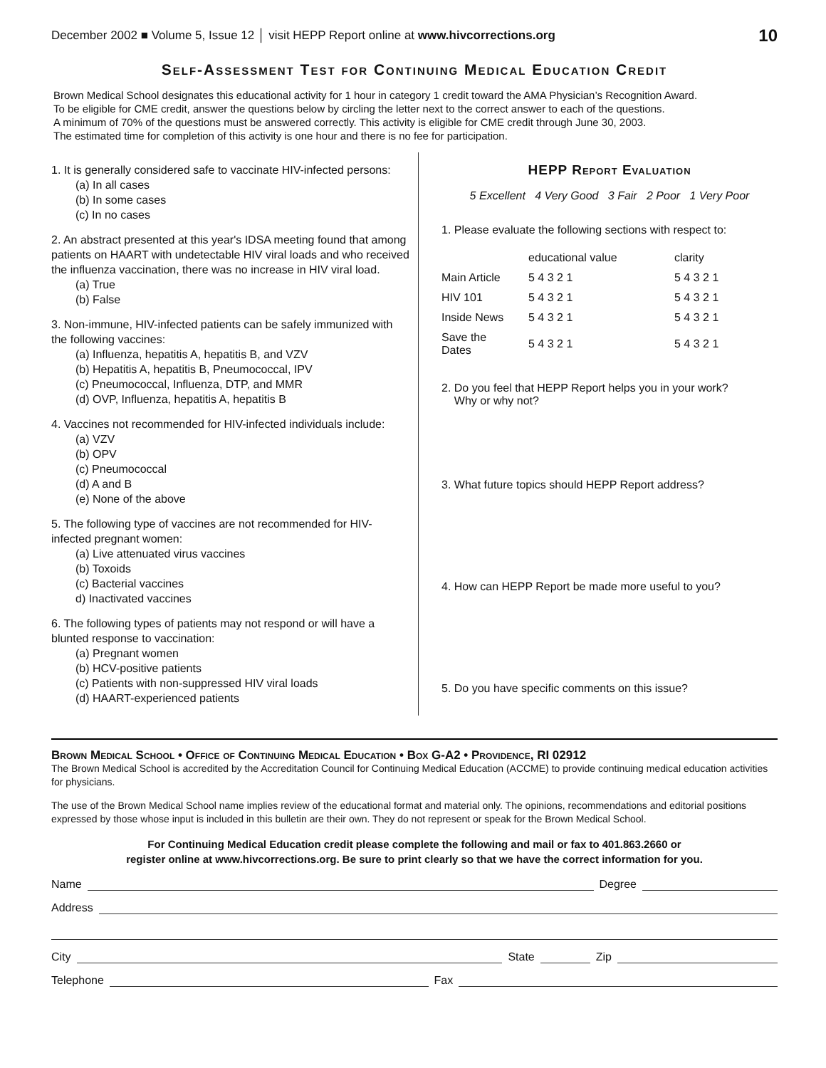December 2002 ■ Volume 5, Issue 12 │ visit HEPP Report online at www.hivcorrections.org 10
Self-Assessment Test for Continuing Medical Education Credit
Brown Medical School designates this educational activity for 1 hour in category 1 credit toward the AMA Physician’s Recognition Award.
To be eligible for CME credit, answer the questions below by circling the letter next to the correct answer to each of the questions.
A minimum of 70% of the questions must be answered correctly. This activity is eligible for CME credit through June 30, 2003.
The estimated time for completion of this activity is one hour and there is no fee for participation.
1. It is generally considered safe to vaccinate HIV-infected persons:
(a) In all cases
(b) In some cases
(c) In no cases
2. An abstract presented at this year's IDSA meeting found that among patients on HAART with undetectable HIV viral loads and who received the influenza vaccination, there was no increase in HIV viral load.
(a) True
(b) False
3. Non-immune, HIV-infected patients can be safely immunized with the following vaccines:
(a) Influenza, hepatitis A, hepatitis B, and VZV
(b) Hepatitis A, hepatitis B, Pneumococcal, IPV
(c) Pneumococcal, Influenza, DTP, and MMR
(d) OVP, Influenza, hepatitis A, hepatitis B
4. Vaccines not recommended for HIV-infected individuals include:
(a) VZV
(b) OPV
(c) Pneumococcal
(d) A and B
(e) None of the above
5. The following type of vaccines are not recommended for HIV-infected pregnant women:
(a) Live attenuated virus vaccines
(b) Toxoids
(c) Bacterial vaccines
d) Inactivated vaccines
6. The following types of patients may not respond or will have a blunted response to vaccination:
(a) Pregnant women
(b) HCV-positive patients
(c) Patients with non-suppressed HIV viral loads
(d) HAART-experienced patients
HEPP Report Evaluation
5 Excellent 4 Very Good 3 Fair 2 Poor 1 Very Poor
1. Please evaluate the following sections with respect to:
| | educational value | clarity |
| Main Article | 5 4 3 2 1 | 5 4 3 2 1 |
| HIV 101 | 5 4 3 2 1 | 5 4 3 2 1 |
| Inside News | 5 4 3 2 1 | 5 4 3 2 1 |
| Save the Dates | 5 4 3 2 1 | 5 4 3 2 1 |
2. Do you feel that HEPP Report helps you in your work?
Why or why not?
3. What future topics should HEPP Report address?
4. How can HEPP Report be made more useful to you?
5. Do you have specific comments on this issue?
Brown Medical School • Office of Continuing Medical Education • Box G-A2 • Providence, RI 02912
The Brown Medical School is accredited by the Accreditation Council for Continuing Medical Education (ACCME) to provide continuing medical education activities for physicians.
The use of the Brown Medical School name implies review of the educational format and material only. The opinions, recommendations and editorial positions expressed by those whose input is included in this bulletin are their own. They do not represent or speak for the Brown Medical School.
For Continuing Medical Education credit please complete the following and mail or fax to 401.863.2660 or
register online at www.hivcorrections.org. Be sure to print clearly so that we have the correct information for you.
Name Degree
Address
City State Zip
Telephone Fax